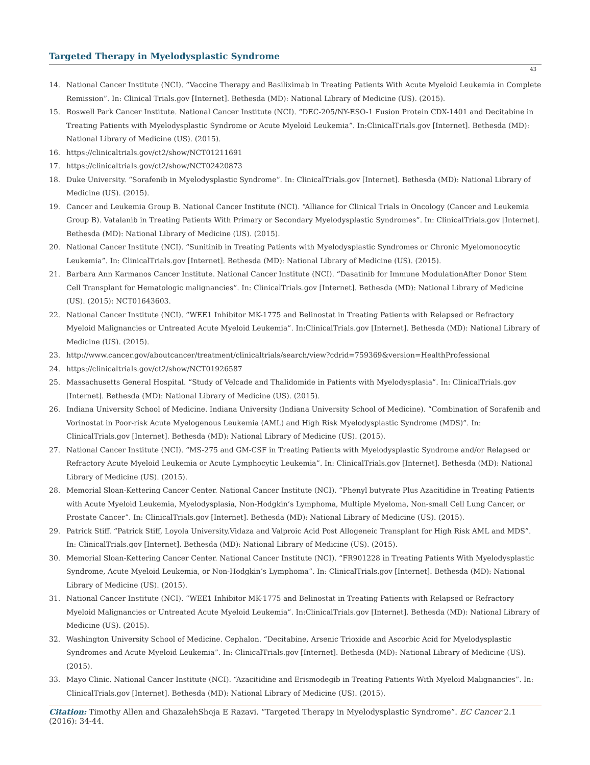Targeted Therapy in Myelodysplastic Syndrome
43
14. National Cancer Institute (NCI). “Vaccine Therapy and Basiliximab in Treating Patients With Acute Myeloid Leukemia in Complete Remission”. In: Clinical Trials.gov [Internet]. Bethesda (MD): National Library of Medicine (US). (2015).
15. Roswell Park Cancer Institute. National Cancer Institute (NCI). “DEC-205/NY-ESO-1 Fusion Protein CDX-1401 and Decitabine in Treating Patients with Myelodysplastic Syndrome or Acute Myeloid Leukemia”. In:ClinicalTrials.gov [Internet]. Bethesda (MD): National Library of Medicine (US). (2015).
16. https://clinicaltrials.gov/ct2/show/NCT01211691
17. https://clinicaltrials.gov/ct2/show/NCT02420873
18. Duke University. “Sorafenib in Myelodysplastic Syndrome”. In: ClinicalTrials.gov [Internet]. Bethesda (MD): National Library of Medicine (US). (2015).
19. Cancer and Leukemia Group B. National Cancer Institute (NCI). “Alliance for Clinical Trials in Oncology (Cancer and Leukemia Group B). Vatalanib in Treating Patients With Primary or Secondary Myelodysplastic Syndromes”. In: ClinicalTrials.gov [Internet]. Bethesda (MD): National Library of Medicine (US). (2015).
20. National Cancer Institute (NCI). “Sunitinib in Treating Patients with Myelodysplastic Syndromes or Chronic Myelomonocytic Leukemia”. In: ClinicalTrials.gov [Internet]. Bethesda (MD): National Library of Medicine (US). (2015).
21. Barbara Ann Karmanos Cancer Institute. National Cancer Institute (NCI). “Dasatinib for Immune ModulationAfter Donor Stem Cell Transplant for Hematologic malignancies”. In: ClinicalTrials.gov [Internet]. Bethesda (MD): National Library of Medicine (US). (2015): NCT01643603.
22. National Cancer Institute (NCI). “WEE1 Inhibitor MK-1775 and Belinostat in Treating Patients with Relapsed or Refractory Myeloid Malignancies or Untreated Acute Myeloid Leukemia”. In:ClinicalTrials.gov [Internet]. Bethesda (MD): National Library of Medicine (US). (2015).
23. http://www.cancer.gov/aboutcancer/treatment/clinicaltrials/search/view?cdrid=759369&version=HealthProfessional
24. https://clinicaltrials.gov/ct2/show/NCT01926587
25. Massachusetts General Hospital. “Study of Velcade and Thalidomide in Patients with Myelodysplasia”. In: ClinicalTrials.gov [Internet]. Bethesda (MD): National Library of Medicine (US). (2015).
26. Indiana University School of Medicine. Indiana University (Indiana University School of Medicine). “Combination of Sorafenib and Vorinostat in Poor-risk Acute Myelogenous Leukemia (AML) and High Risk Myelodysplastic Syndrome (MDS)”. In: ClinicalTrials.gov [Internet]. Bethesda (MD): National Library of Medicine (US). (2015).
27. National Cancer Institute (NCI). “MS-275 and GM-CSF in Treating Patients with Myelodysplastic Syndrome and/or Relapsed or Refractory Acute Myeloid Leukemia or Acute Lymphocytic Leukemia”. In: ClinicalTrials.gov [Internet]. Bethesda (MD): National Library of Medicine (US). (2015).
28. Memorial Sloan-Kettering Cancer Center. National Cancer Institute (NCI). “Phenyl butyrate Plus Azacitidine in Treating Patients with Acute Myeloid Leukemia, Myelodysplasia, Non-Hodgkin’s Lymphoma, Multiple Myeloma, Non-small Cell Lung Cancer, or Prostate Cancer”. In: ClinicalTrials.gov [Internet]. Bethesda (MD): National Library of Medicine (US). (2015).
29. Patrick Stiff. “Patrick Stiff, Loyola University.Vidaza and Valproic Acid Post Allogeneic Transplant for High Risk AML and MDS”. In: ClinicalTrials.gov [Internet]. Bethesda (MD): National Library of Medicine (US). (2015).
30. Memorial Sloan-Kettering Cancer Center. National Cancer Institute (NCI). “FR901228 in Treating Patients With Myelodysplastic Syndrome, Acute Myeloid Leukemia, or Non-Hodgkin’s Lymphoma”. In: ClinicalTrials.gov [Internet]. Bethesda (MD): National Library of Medicine (US). (2015).
31. National Cancer Institute (NCI). “WEE1 Inhibitor MK-1775 and Belinostat in Treating Patients with Relapsed or Refractory Myeloid Malignancies or Untreated Acute Myeloid Leukemia”. In:ClinicalTrials.gov [Internet]. Bethesda (MD): National Library of Medicine (US). (2015).
32. Washington University School of Medicine. Cephalon. “Decitabine, Arsenic Trioxide and Ascorbic Acid for Myelodysplastic Syndromes and Acute Myeloid Leukemia”. In: ClinicalTrials.gov [Internet]. Bethesda (MD): National Library of Medicine (US). (2015).
33. Mayo Clinic. National Cancer Institute (NCI). “Azacitidine and Erismodegib in Treating Patients With Myeloid Malignancies”. In: ClinicalTrials.gov [Internet]. Bethesda (MD): National Library of Medicine (US). (2015).
Citation: Timothy Allen and GhazalehShoja E Razavi. “Targeted Therapy in Myelodysplastic Syndrome”. EC Cancer 2.1 (2016): 34-44.